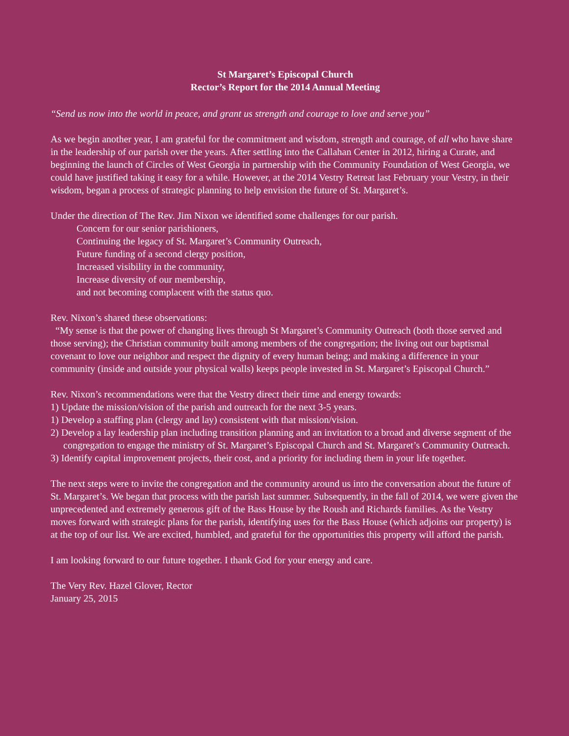St Margaret’s Episcopal Church
Rector’s Report for the 2014 Annual Meeting
“Send us now into the world in peace, and grant us strength and courage to love and serve you”
As we begin another year, I am grateful for the commitment and wisdom, strength and courage, of all who have share in the leadership of our parish over the years. After settling into the Callahan Center in 2012, hiring a Curate, and beginning the launch of Circles of West Georgia in partnership with the Community Foundation of West Georgia, we could have justified taking it easy for a while. However, at the 2014 Vestry Retreat last February your Vestry, in their wisdom, began a process of strategic planning to help envision the future of St. Margaret’s.
Under the direction of The Rev. Jim Nixon we identified some challenges for our parish.
Concern for our senior parishioners,
Continuing the legacy of St. Margaret’s Community Outreach,
Future funding of a second clergy position,
Increased visibility in the community,
Increase diversity of our membership,
and not becoming complacent with the status quo.
Rev. Nixon’s shared these observations:
“My sense is that the power of changing lives through St Margaret’s Community Outreach (both those served and those serving); the Christian community built among members of the congregation; the living out our baptismal covenant to love our neighbor and respect the dignity of every human being; and making a difference in your community (inside and outside your physical walls) keeps people invested in St. Margaret’s Episcopal Church.”
Rev. Nixon’s recommendations were that the Vestry direct their time and energy towards:
1) Update the mission/vision of the parish and outreach for the next 3-5 years.
1) Develop a staffing plan (clergy and lay) consistent with that mission/vision.
2) Develop a lay leadership plan including transition planning and an invitation to a broad and diverse segment of the congregation to engage the ministry of St. Margaret’s Episcopal Church and St. Margaret’s Community Outreach.
3) Identify capital improvement projects, their cost, and a priority for including them in your life together.
The next steps were to invite the congregation and the community around us into the conversation about the future of St. Margaret’s. We began that process with the parish last summer. Subsequently, in the fall of 2014, we were given the unprecedented and extremely generous gift of the Bass House by the Roush and Richards families. As the Vestry moves forward with strategic plans for the parish, identifying uses for the Bass House (which adjoins our property) is at the top of our list. We are excited, humbled, and grateful for the opportunities this property will afford the parish.
I am looking forward to our future together. I thank God for your energy and care.
The Very Rev. Hazel Glover, Rector
January 25, 2015